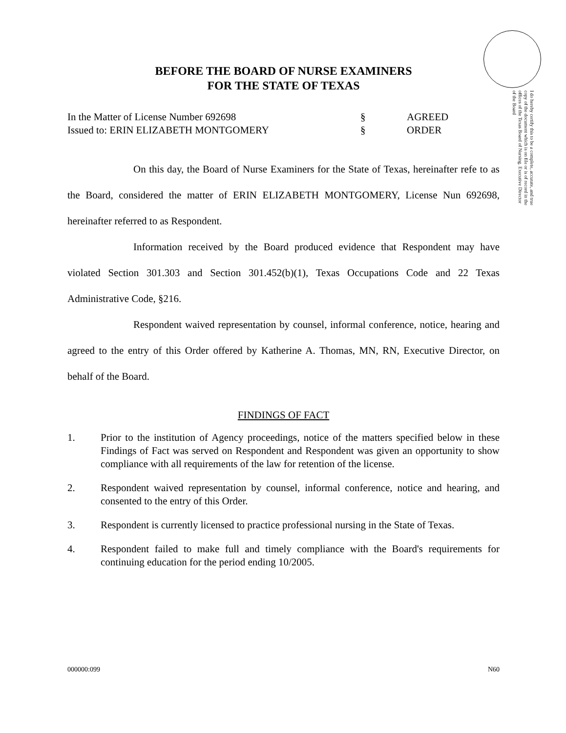I do hereby certify this to be a complete, accurate, and true copy of the document which is on file or is of record in the offices of the Texas Board of Nursing. Executive Director of the Board
BEFORE THE BOARD OF NURSE EXAMINERS
FOR THE STATE OF TEXAS
In the Matter of License Number 692698
Issued to: ERIN ELIZABETH MONTGOMERY
§
§
AGREED
ORDER
On this day, the Board of Nurse Examiners for the State of Texas, hereinafter refe to as the Board, considered the matter of ERIN ELIZABETH MONTGOMERY, License Nun 692698, hereinafter referred to as Respondent.
Information received by the Board produced evidence that Respondent may have violated Section 301.303 and Section 301.452(b)(1), Texas Occupations Code and 22 Texas Administrative Code, §216.
Respondent waived representation by counsel, informal conference, notice, hearing and agreed to the entry of this Order offered by Katherine A. Thomas, MN, RN, Executive Director, on behalf of the Board.
FINDINGS OF FACT
1. Prior to the institution of Agency proceedings, notice of the matters specified below in these Findings of Fact was served on Respondent and Respondent was given an opportunity to show compliance with all requirements of the law for retention of the license.
2. Respondent waived representation by counsel, informal conference, notice and hearing, and consented to the entry of this Order.
3. Respondent is currently licensed to practice professional nursing in the State of Texas.
4. Respondent failed to make full and timely compliance with the Board's requirements for continuing education for the period ending 10/2005.
000000:099 N60